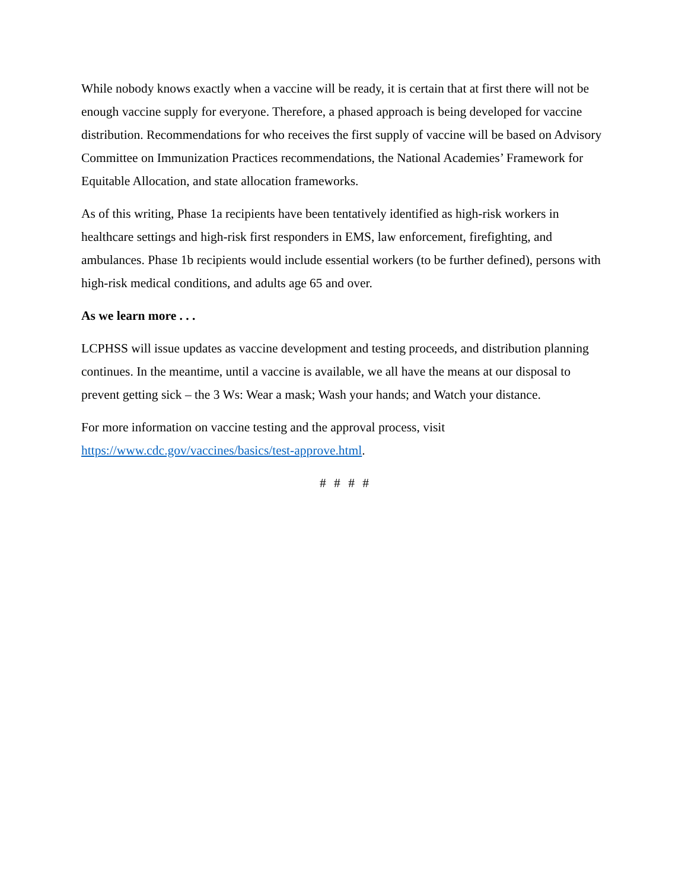While nobody knows exactly when a vaccine will be ready, it is certain that at first there will not be enough vaccine supply for everyone. Therefore, a phased approach is being developed for vaccine distribution. Recommendations for who receives the first supply of vaccine will be based on Advisory Committee on Immunization Practices recommendations, the National Academies’ Framework for Equitable Allocation, and state allocation frameworks.
As of this writing, Phase 1a recipients have been tentatively identified as high-risk workers in healthcare settings and high-risk first responders in EMS, law enforcement, firefighting, and ambulances. Phase 1b recipients would include essential workers (to be further defined), persons with high-risk medical conditions, and adults age 65 and over.
As we learn more . . .
LCPHSS will issue updates as vaccine development and testing proceeds, and distribution planning continues. In the meantime, until a vaccine is available, we all have the means at our disposal to prevent getting sick – the 3 Ws: Wear a mask; Wash your hands; and Watch your distance.
For more information on vaccine testing and the approval process, visit https://www.cdc.gov/vaccines/basics/test-approve.html.
# # # #